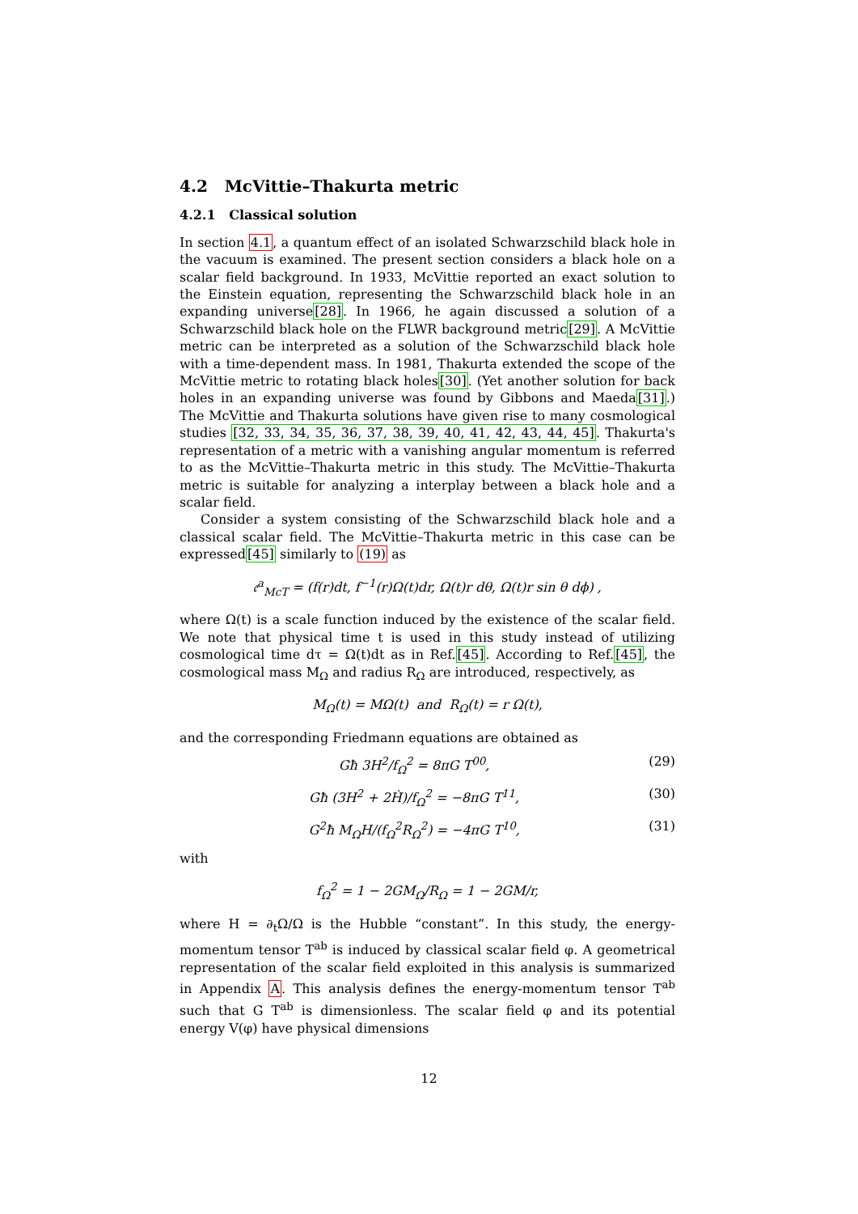4.2 McVittie–Thakurta metric
4.2.1 Classical solution
In section 4.1, a quantum effect of an isolated Schwarzschild black hole in the vacuum is examined. The present section considers a black hole on a scalar field background. In 1933, McVittie reported an exact solution to the Einstein equation, representing the Schwarzschild black hole in an expanding universe[28]. In 1966, he again discussed a solution of a Schwarzschild black hole on the FLWR background metric[29]. A McVittie metric can be interpreted as a solution of the Schwarzschild black hole with a time-dependent mass. In 1981, Thakurta extended the scope of the McVittie metric to rotating black holes[30]. (Yet another solution for back holes in an expanding universe was found by Gibbons and Maeda[31].) The McVittie and Thakurta solutions have given rise to many cosmological studies [32, 33, 34, 35, 36, 37, 38, 39, 40, 41, 42, 43, 44, 45]. Thakurta's representation of a metric with a vanishing angular momentum is referred to as the McVittie–Thakurta metric in this study. The McVittie–Thakurta metric is suitable for analyzing a interplay between a black hole and a scalar field.
Consider a system consisting of the Schwarzschild black hole and a classical scalar field. The McVittie–Thakurta metric in this case can be expressed[45] similarly to (19) as
𝔢<sup>a</sup><sub>McT</sub> = (f(r)dt, f<sup>−1</sup>(r)Ω(t)dr, Ω(t)r dθ, Ω(t)r sin θ dϕ) ,
where Ω(t) is a scale function induced by the existence of the scalar field. We note that physical time t is used in this study instead of utilizing cosmological time dτ = Ω(t)dt as in Ref.[45]. According to Ref.[45], the cosmological mass M<sub>Ω</sub> and radius R<sub>Ω</sub> are introduced, respectively, as
M<sub>Ω</sub>(t) = MΩ(t) and R<sub>Ω</sub>(t) = r Ω(t),
and the corresponding Friedmann equations are obtained as
Għ 3H<sup>2</sup>/f<sub>Ω</sub><sup>2</sup> = 8πG T<sup>00</sup>, (29)
Għ (3H<sup>2</sup> + 2Ḣ)/f<sub>Ω</sub><sup>2</sup> = −8πG T<sup>11</sup>, (30)
G<sup>2</sup>ħ M<sub>Ω</sub>H/(f<sub>Ω</sub><sup>2</sup>R<sub>Ω</sub><sup>2</sup>) = −4πG T<sup>10</sup>, (31)
with
f<sub>Ω</sub><sup>2</sup> = 1 − 2GM<sub>Ω</sub>/R<sub>Ω</sub> = 1 − 2GM/r,
where H = ∂<sub>t</sub>Ω/Ω is the Hubble “constant”. In this study, the energy-momentum tensor T<sup>ab</sup> is induced by classical scalar field φ. A geometrical representation of the scalar field exploited in this analysis is summarized in Appendix A. This analysis defines the energy-momentum tensor T<sup>ab</sup> such that G T<sup>ab</sup> is dimensionless. The scalar field φ and its potential energy V(φ) have physical dimensions
12